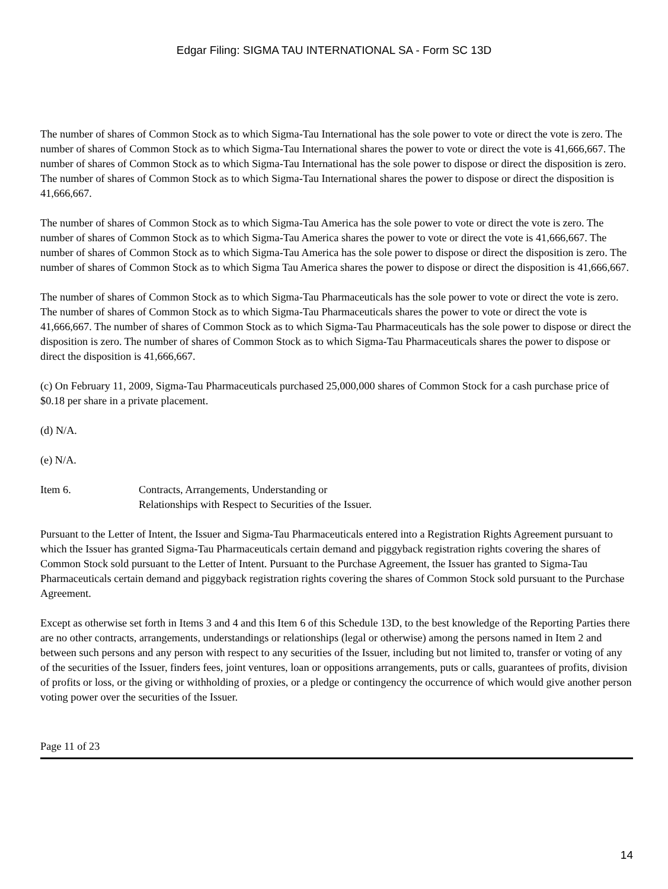Edgar Filing: SIGMA TAU INTERNATIONAL SA - Form SC 13D
The number of shares of Common Stock as to which Sigma-Tau International has the sole power to vote or direct the vote is zero. The number of shares of Common Stock as to which Sigma-Tau International shares the power to vote or direct the vote is 41,666,667. The number of shares of Common Stock as to which Sigma-Tau International has the sole power to dispose or direct the disposition is zero. The number of shares of Common Stock as to which Sigma-Tau International shares the power to dispose or direct the disposition is 41,666,667.
The number of shares of Common Stock as to which Sigma-Tau America has the sole power to vote or direct the vote is zero. The number of shares of Common Stock as to which Sigma-Tau America shares the power to vote or direct the vote is 41,666,667. The number of shares of Common Stock as to which Sigma-Tau America has the sole power to dispose or direct the disposition is zero. The number of shares of Common Stock as to which Sigma Tau America shares the power to dispose or direct the disposition is 41,666,667.
The number of shares of Common Stock as to which Sigma-Tau Pharmaceuticals has the sole power to vote or direct the vote is zero. The number of shares of Common Stock as to which Sigma-Tau Pharmaceuticals shares the power to vote or direct the vote is 41,666,667. The number of shares of Common Stock as to which Sigma-Tau Pharmaceuticals has the sole power to dispose or direct the disposition is zero. The number of shares of Common Stock as to which Sigma-Tau Pharmaceuticals shares the power to dispose or direct the disposition is 41,666,667.
(c) On February 11, 2009, Sigma-Tau Pharmaceuticals purchased 25,000,000 shares of Common Stock for a cash purchase price of $0.18 per share in a private placement.
(d) N/A.
(e) N/A.
Item 6. Contracts, Arrangements, Understanding or
Relationships with Respect to Securities of the Issuer.
Pursuant to the Letter of Intent, the Issuer and Sigma-Tau Pharmaceuticals entered into a Registration Rights Agreement pursuant to which the Issuer has granted Sigma-Tau Pharmaceuticals certain demand and piggyback registration rights covering the shares of Common Stock sold pursuant to the Letter of Intent. Pursuant to the Purchase Agreement, the Issuer has granted to Sigma-Tau Pharmaceuticals certain demand and piggyback registration rights covering the shares of Common Stock sold pursuant to the Purchase Agreement.
Except as otherwise set forth in Items 3 and 4 and this Item 6 of this Schedule 13D, to the best knowledge of the Reporting Parties there are no other contracts, arrangements, understandings or relationships (legal or otherwise) among the persons named in Item 2 and between such persons and any person with respect to any securities of the Issuer, including but not limited to, transfer or voting of any of the securities of the Issuer, finders fees, joint ventures, loan or oppositions arrangements, puts or calls, guarantees of profits, division of profits or loss, or the giving or withholding of proxies, or a pledge or contingency the occurrence of which would give another person voting power over the securities of the Issuer.
Page 11 of 23
14